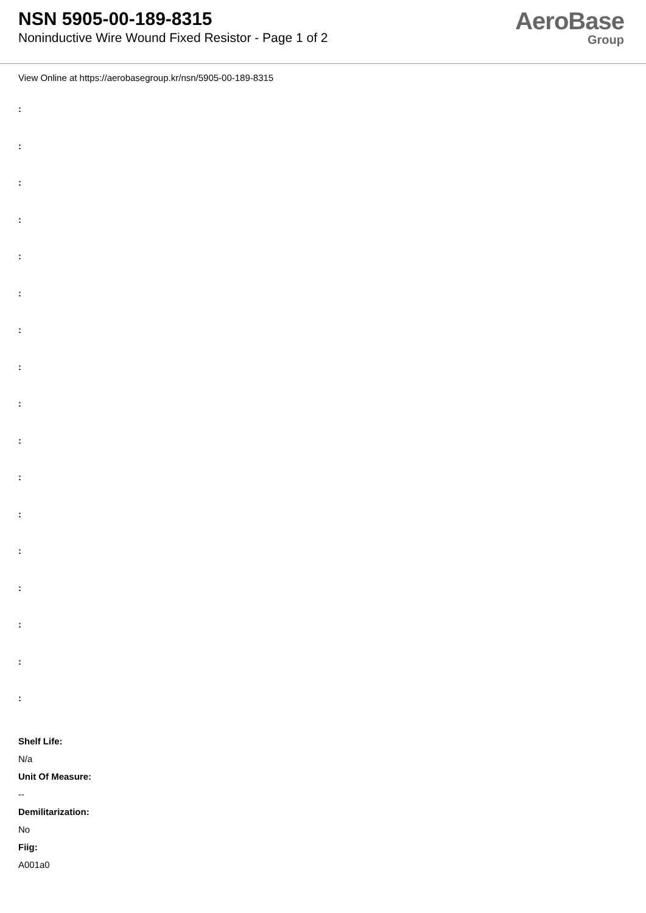NSN 5905-00-189-8315
Noninductive Wire Wound Fixed Resistor - Page 1 of 2
AeroBase
Group
View Online at https://aerobasegroup.kr/nsn/5905-00-189-8315
:
:
:
:
:
:
:
:
:
:
:
:
:
:
:
:
:
Shelf Life:
N/a
Unit Of Measure:
--
Demilitarization:
No
Fiig:
A001a0